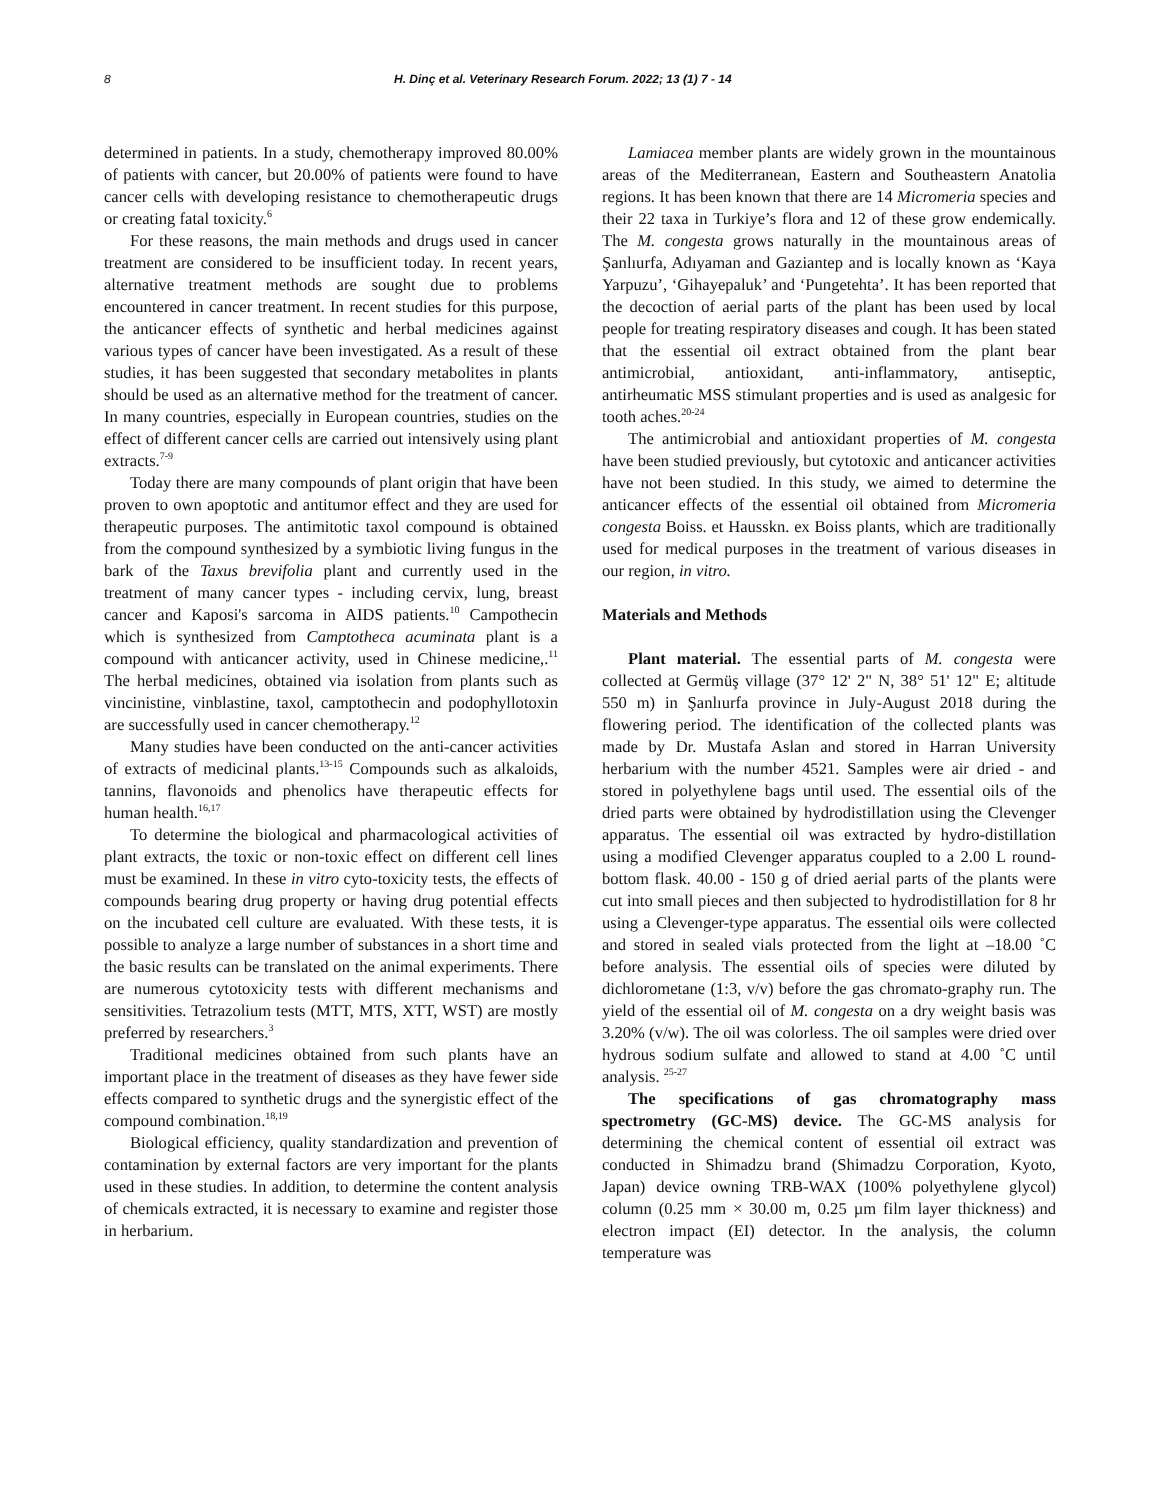8 H. Dinç et al. Veterinary Research Forum. 2022; 13 (1) 7 - 14
determined in patients. In a study, chemotherapy improved 80.00% of patients with cancer, but 20.00% of patients were found to have cancer cells with developing resistance to chemotherapeutic drugs or creating fatal toxicity.<sup>6</sup>
For these reasons, the main methods and drugs used in cancer treatment are considered to be insufficient today. In recent years, alternative treatment methods are sought due to problems encountered in cancer treatment. In recent studies for this purpose, the anticancer effects of synthetic and herbal medicines against various types of cancer have been investigated. As a result of these studies, it has been suggested that secondary metabolites in plants should be used as an alternative method for the treatment of cancer. In many countries, especially in European countries, studies on the effect of different cancer cells are carried out intensively using plant extracts.<sup>7-9</sup>
Today there are many compounds of plant origin that have been proven to own apoptotic and antitumor effect and they are used for therapeutic purposes. The antimitotic taxol compound is obtained from the compound synthesized by a symbiotic living fungus in the bark of the Taxus brevifolia plant and currently used in the treatment of many cancer types - including cervix, lung, breast cancer and Kaposi's sarcoma in AIDS patients.<sup>10</sup> Campothecin which is synthesized from Camptotheca acuminata plant is a compound with anticancer activity, used in Chinese medicine,.<sup>11</sup> The herbal medicines, obtained via isolation from plants such as vincinistine, vinblastine, taxol, camptothecin and podophyllotoxin are successfully used in cancer chemotherapy.<sup>12</sup>
Many studies have been conducted on the anti-cancer activities of extracts of medicinal plants.<sup>13-15</sup> Compounds such as alkaloids, tannins, flavonoids and phenolics have therapeutic effects for human health.<sup>16,17</sup>
To determine the biological and pharmacological activities of plant extracts, the toxic or non-toxic effect on different cell lines must be examined. In these in vitro cyto-toxicity tests, the effects of compounds bearing drug property or having drug potential effects on the incubated cell culture are evaluated. With these tests, it is possible to analyze a large number of substances in a short time and the basic results can be translated on the animal experiments. There are numerous cytotoxicity tests with different mechanisms and sensitivities. Tetrazolium tests (MTT, MTS, XTT, WST) are mostly preferred by researchers.<sup>3</sup>
Traditional medicines obtained from such plants have an important place in the treatment of diseases as they have fewer side effects compared to synthetic drugs and the synergistic effect of the compound combination.<sup>18,19</sup>
Biological efficiency, quality standardization and prevention of contamination by external factors are very important for the plants used in these studies. In addition, to determine the content analysis of chemicals extracted, it is necessary to examine and register those in herbarium.
Lamiacea member plants are widely grown in the mountainous areas of the Mediterranean, Eastern and Southeastern Anatolia regions. It has been known that there are 14 Micromeria species and their 22 taxa in Turkiye’s flora and 12 of these grow endemically. The M. congesta grows naturally in the mountainous areas of Şanlıurfa, Adıyaman and Gaziantep and is locally known as ‘Kaya Yarpuzu’, ‘Gihayepaluk’ and ‘Pungetehta’. It has been reported that the decoction of aerial parts of the plant has been used by local people for treating respiratory diseases and cough. It has been stated that the essential oil extract obtained from the plant bear antimicrobial, antioxidant, anti-inflammatory, antiseptic, antirheumatic MSS stimulant properties and is used as analgesic for tooth aches.<sup>20-24</sup>
The antimicrobial and antioxidant properties of M. congesta have been studied previously, but cytotoxic and anticancer activities have not been studied. In this study, we aimed to determine the anticancer effects of the essential oil obtained from Micromeria congesta Boiss. et Hausskn. ex Boiss plants, which are traditionally used for medical purposes in the treatment of various diseases in our region, in vitro.
Materials and Methods
Plant material. The essential parts of M. congesta were collected at Germüş village (37° 12' 2" N, 38° 51' 12" E; altitude 550 m) in Şanlıurfa province in July-August 2018 during the flowering period. The identification of the collected plants was made by Dr. Mustafa Aslan and stored in Harran University herbarium with the number 4521. Samples were air dried - and stored in polyethylene bags until used. The essential oils of the dried parts were obtained by hydrodistillation using the Clevenger apparatus. The essential oil was extracted by hydro-distillation using a modified Clevenger apparatus coupled to a 2.00 L round-bottom flask. 40.00 - 150 g of dried aerial parts of the plants were cut into small pieces and then subjected to hydrodistillation for 8 hr using a Clevenger-type apparatus. The essential oils were collected and stored in sealed vials protected from the light at –18.00 ˚C before analysis. The essential oils of species were diluted by dichlorometane (1:3, v/v) before the gas chromato-graphy run. The yield of the essential oil of M. congesta on a dry weight basis was 3.20% (v/w). The oil was colorless. The oil samples were dried over hydrous sodium sulfate and allowed to stand at 4.00 ˚C until analysis. <sup>25-27</sup>
The specifications of gas chromatography mass spectrometry (GC-MS) device. The GC-MS analysis for determining the chemical content of essential oil extract was conducted in Shimadzu brand (Shimadzu Corporation, Kyoto, Japan) device owning TRB-WAX (100% polyethylene glycol) column (0.25 mm × 30.00 m, 0.25 µm film layer thickness) and electron impact (EI) detector. In the analysis, the column temperature was